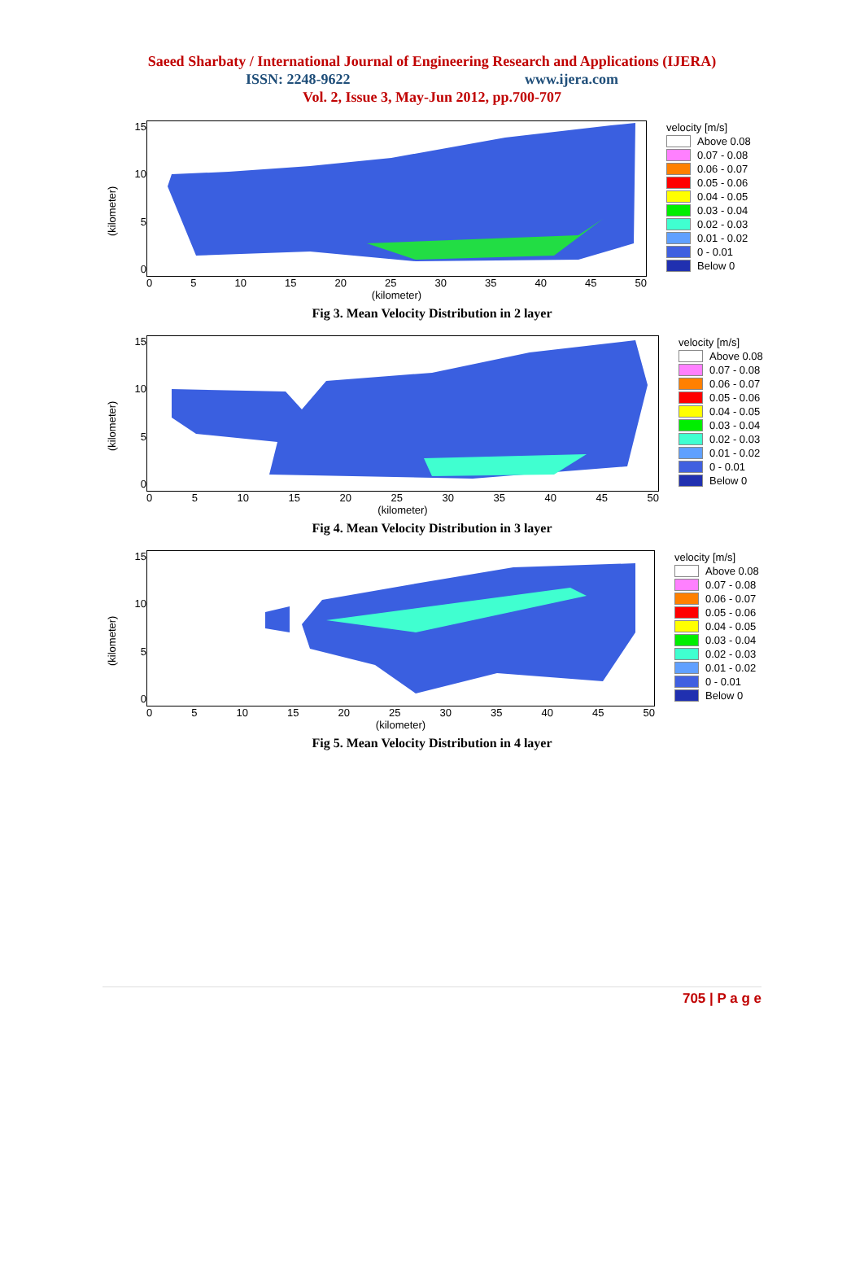Saeed Sharbaty / International Journal of Engineering Research and Applications (IJERA)
ISSN: 2248-9622 www.ijera.com
Vol. 2, Issue 3, May-Jun 2012, pp.700-707
(kilometer)
15
10
5
0
0 5 10 15 20 25 30 35 40 45 50
(kilometer)
velocity [m/s]
Above 0.08
0.07 - 0.08
0.06 - 0.07
0.05 - 0.06
0.04 - 0.05
0.03 - 0.04
0.02 - 0.03
0.01 - 0.02
0 - 0.01
Below 0
Fig 3. Mean Velocity Distribution in 2 layer
(kilometer)
15
10
5
0
0 5 10 15 20 25 30 35 40 45 50
(kilometer)
velocity [m/s]
Above 0.08
0.07 - 0.08
0.06 - 0.07
0.05 - 0.06
0.04 - 0.05
0.03 - 0.04
0.02 - 0.03
0.01 - 0.02
0 - 0.01
Below 0
Fig 4. Mean Velocity Distribution in 3 layer
(kilometer)
15
10
5
0
0 5 10 15 20 25 30 35 40 45 50
(kilometer)
velocity [m/s]
Above 0.08
0.07 - 0.08
0.06 - 0.07
0.05 - 0.06
0.04 - 0.05
0.03 - 0.04
0.02 - 0.03
0.01 - 0.02
0 - 0.01
Below 0
Fig 5. Mean Velocity Distribution in 4 layer
705 | P a g e